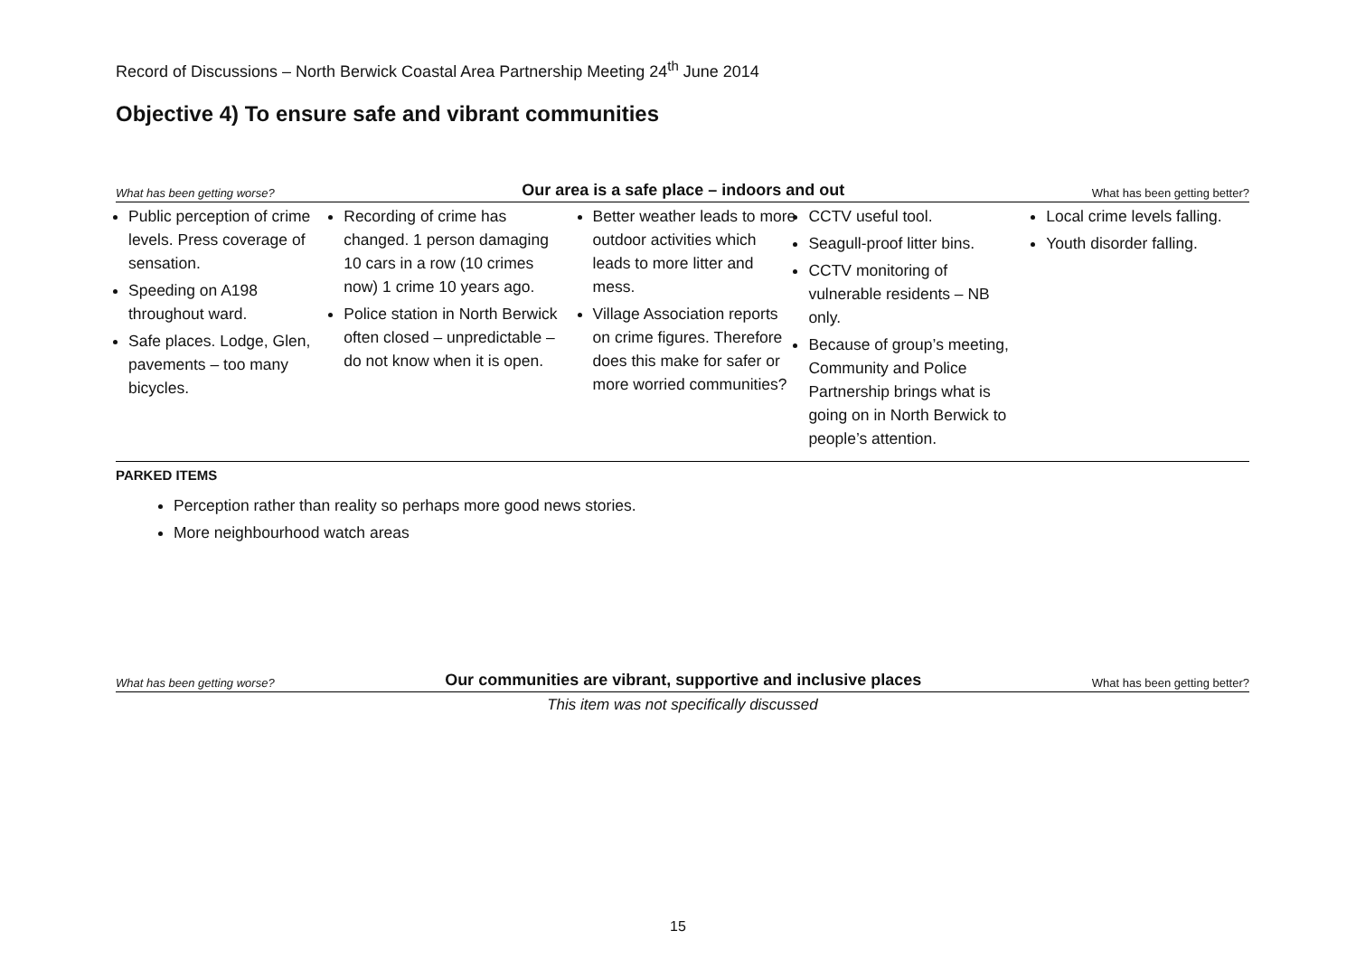Record of Discussions – North Berwick Coastal Area Partnership Meeting 24<sup>th</sup> June 2014
Objective 4) To ensure safe and vibrant communities
What has been getting worse? Our area is a safe place – indoors and out What has been getting better?
| Public perception of crime levels. Press coverage of sensation. Speeding on A198 throughout ward. Safe places. Lodge, Glen, pavements – too many bicycles. | Recording of crime has changed. 1 person damaging 10 cars in a row (10 crimes now) 1 crime 10 years ago. Police station in North Berwick often closed – unpredictable – do not know when it is open. | Better weather leads to more outdoor activities which leads to more litter and mess. Village Association reports on crime figures. Therefore does this make for safer or more worried communities? | CCTV useful tool. Seagull-proof litter bins. CCTV monitoring of vulnerable residents – NB only. Because of group’s meeting, Community and Police Partnership brings what is going on in North Berwick to people’s attention. | Local crime levels falling. Youth disorder falling. |
PARKED ITEMS
Perception rather than reality so perhaps more good news stories.
More neighbourhood watch areas
What has been getting worse? Our communities are vibrant, supportive and inclusive places What has been getting better?
This item was not specifically discussed
15